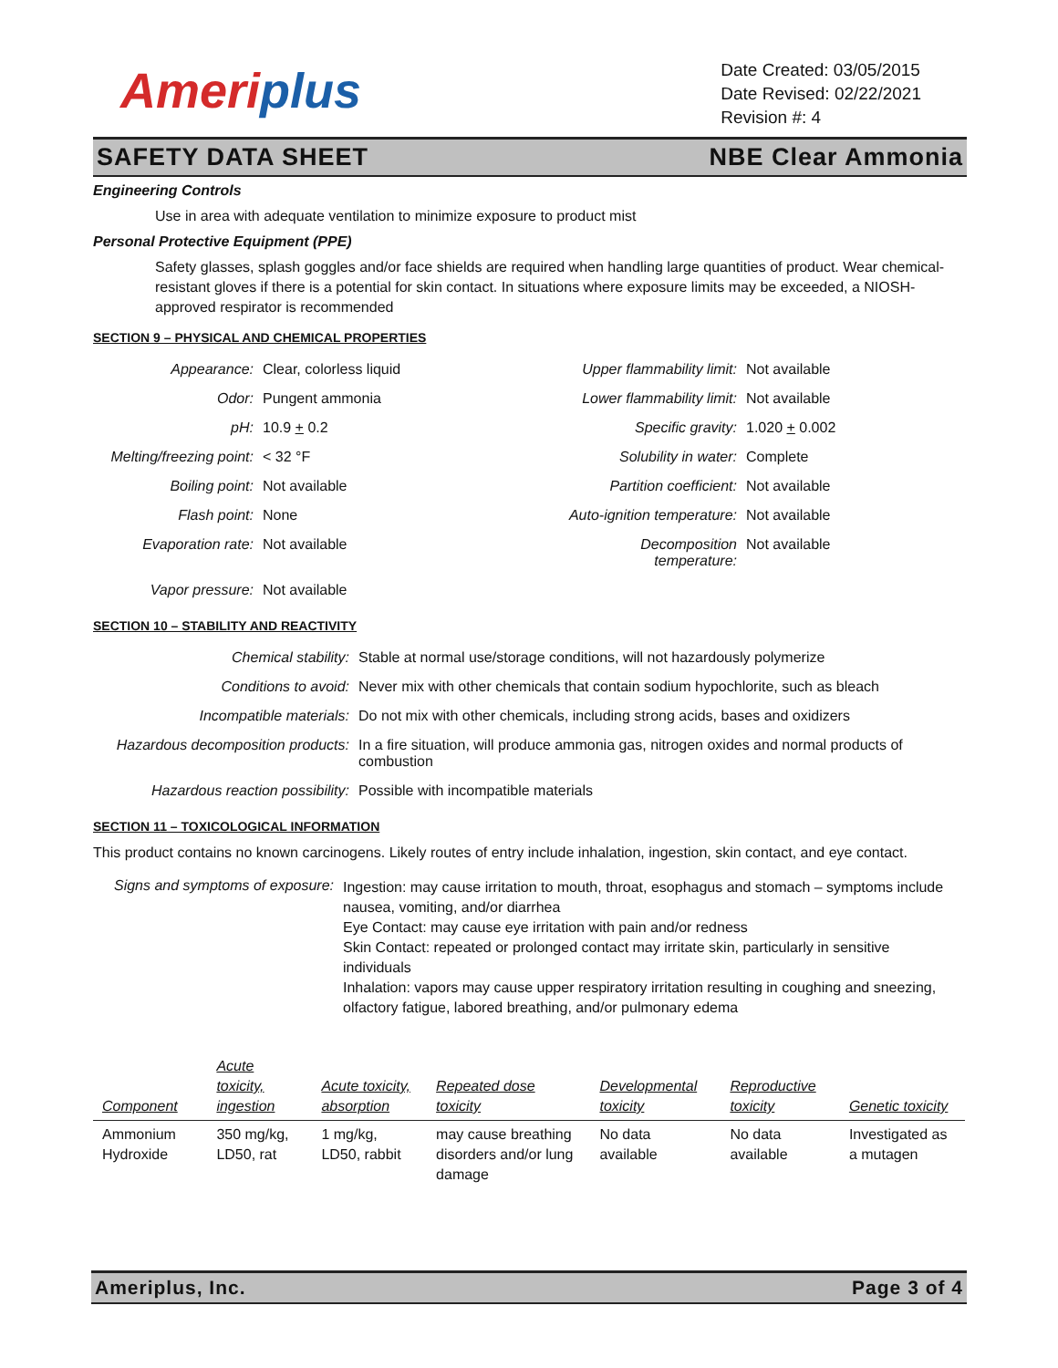Ameriplus
Date Created: 03/05/2015
Date Revised: 02/22/2021
Revision #: 4
SAFETY DATA SHEET NBE Clear Ammonia
Engineering Controls
Use in area with adequate ventilation to minimize exposure to product mist
Personal Protective Equipment (PPE)
Safety glasses, splash goggles and/or face shields are required when handling large quantities of product. Wear chemical-resistant gloves if there is a potential for skin contact. In situations where exposure limits may be exceeded, a NIOSH-approved respirator is recommended
SECTION 9 – PHYSICAL AND CHEMICAL PROPERTIES
| Appearance: | Clear, colorless liquid | Upper flammability limit: | Not available |
| Odor: | Pungent ammonia | Lower flammability limit: | Not available |
| pH: | 10.9 + 0.2 | Specific gravity: | 1.020 + 0.002 |
| Melting/freezing point: | < 32 °F | Solubility in water: | Complete |
| Boiling point: | Not available | Partition coefficient: | Not available |
| Flash point: | None | Auto-ignition temperature: | Not available |
| Evaporation rate: | Not available | Decomposition temperature: | Not available |
| Vapor pressure: | Not available | | |
SECTION 10 – STABILITY AND REACTIVITY
| Chemical stability: | Stable at normal use/storage conditions, will not hazardously polymerize |
| Conditions to avoid: | Never mix with other chemicals that contain sodium hypochlorite, such as bleach |
| Incompatible materials: | Do not mix with other chemicals, including strong acids, bases and oxidizers |
| Hazardous decomposition products: | In a fire situation, will produce ammonia gas, nitrogen oxides and normal products of combustion |
| Hazardous reaction possibility: | Possible with incompatible materials |
SECTION 11 – TOXICOLOGICAL INFORMATION
This product contains no known carcinogens. Likely routes of entry include inhalation, ingestion, skin contact, and eye contact.
| Signs and symptoms of exposure: | Ingestion: may cause irritation to mouth, throat, esophagus and stomach – symptoms include nausea, vomiting, and/or diarrhea Eye Contact: may cause eye irritation with pain and/or redness Skin Contact: repeated or prolonged contact may irritate skin, particularly in sensitive individuals Inhalation: vapors may cause upper respiratory irritation resulting in coughing and sneezing, olfactory fatigue, labored breathing, and/or pulmonary edema |
| Component | Acute toxicity, ingestion | Acute toxicity, absorption | Repeated dose toxicity | Developmental toxicity | Reproductive toxicity | Genetic toxicity |
| --- | --- | --- | --- | --- | --- | --- |
| Ammonium Hydroxide | 350 mg/kg, LD50, rat | 1 mg/kg, LD50, rabbit | may cause breathing disorders and/or lung damage | No data available | No data available | Investigated as a mutagen |
Ameriplus, Inc. Page 3 of 4